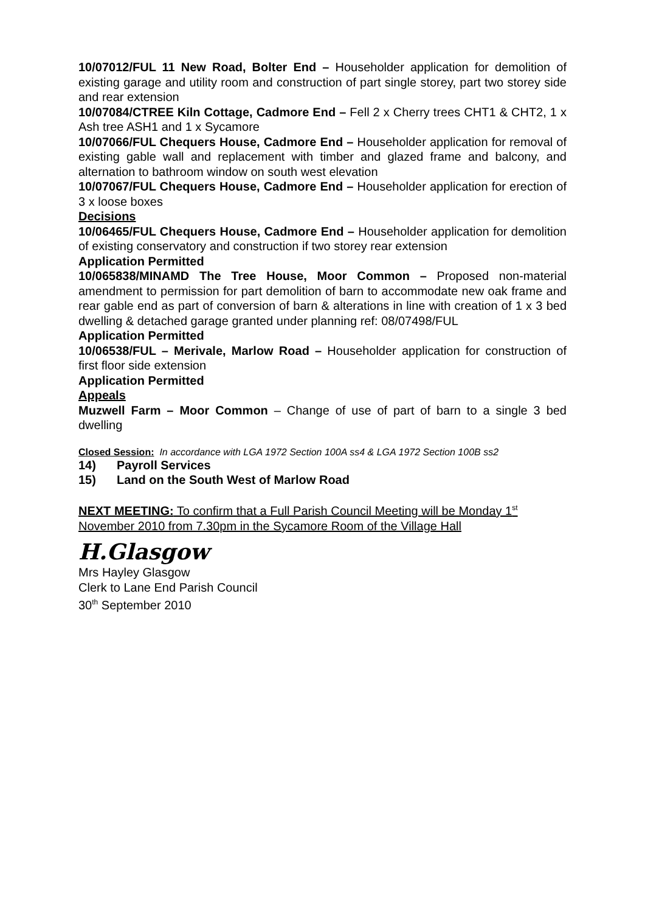10/07012/FUL 11 New Road, Bolter End – Householder application for demolition of existing garage and utility room and construction of part single storey, part two storey side and rear extension
10/07084/CTREE Kiln Cottage, Cadmore End – Fell 2 x Cherry trees CHT1 & CHT2, 1 x Ash tree ASH1 and 1 x Sycamore
10/07066/FUL Chequers House, Cadmore End – Householder application for removal of existing gable wall and replacement with timber and glazed frame and balcony, and alternation to bathroom window on south west elevation
10/07067/FUL Chequers House, Cadmore End – Householder application for erection of 3 x loose boxes
Decisions
10/06465/FUL Chequers House, Cadmore End – Householder application for demolition of existing conservatory and construction if two storey rear extension
Application Permitted
10/065838/MINAMD The Tree House, Moor Common – Proposed non-material amendment to permission for part demolition of barn to accommodate new oak frame and rear gable end as part of conversion of barn & alterations in line with creation of 1 x 3 bed dwelling & detached garage granted under planning ref: 08/07498/FUL
Application Permitted
10/06538/FUL – Merivale, Marlow Road – Householder application for construction of first floor side extension
Application Permitted
Appeals
Muzwell Farm – Moor Common – Change of use of part of barn to a single 3 bed dwelling
Closed Session: In accordance with LGA 1972 Section 100A ss4 & LGA 1972 Section 100B ss2
14) Payroll Services
15) Land on the South West of Marlow Road
NEXT MEETING: To confirm that a Full Parish Council Meeting will be Monday 1<sup>st</sup> November 2010 from 7.30pm in the Sycamore Room of the Village Hall
H.Glasgow
Mrs Hayley Glasgow
Clerk to Lane End Parish Council
30<sup>th</sup> September 2010